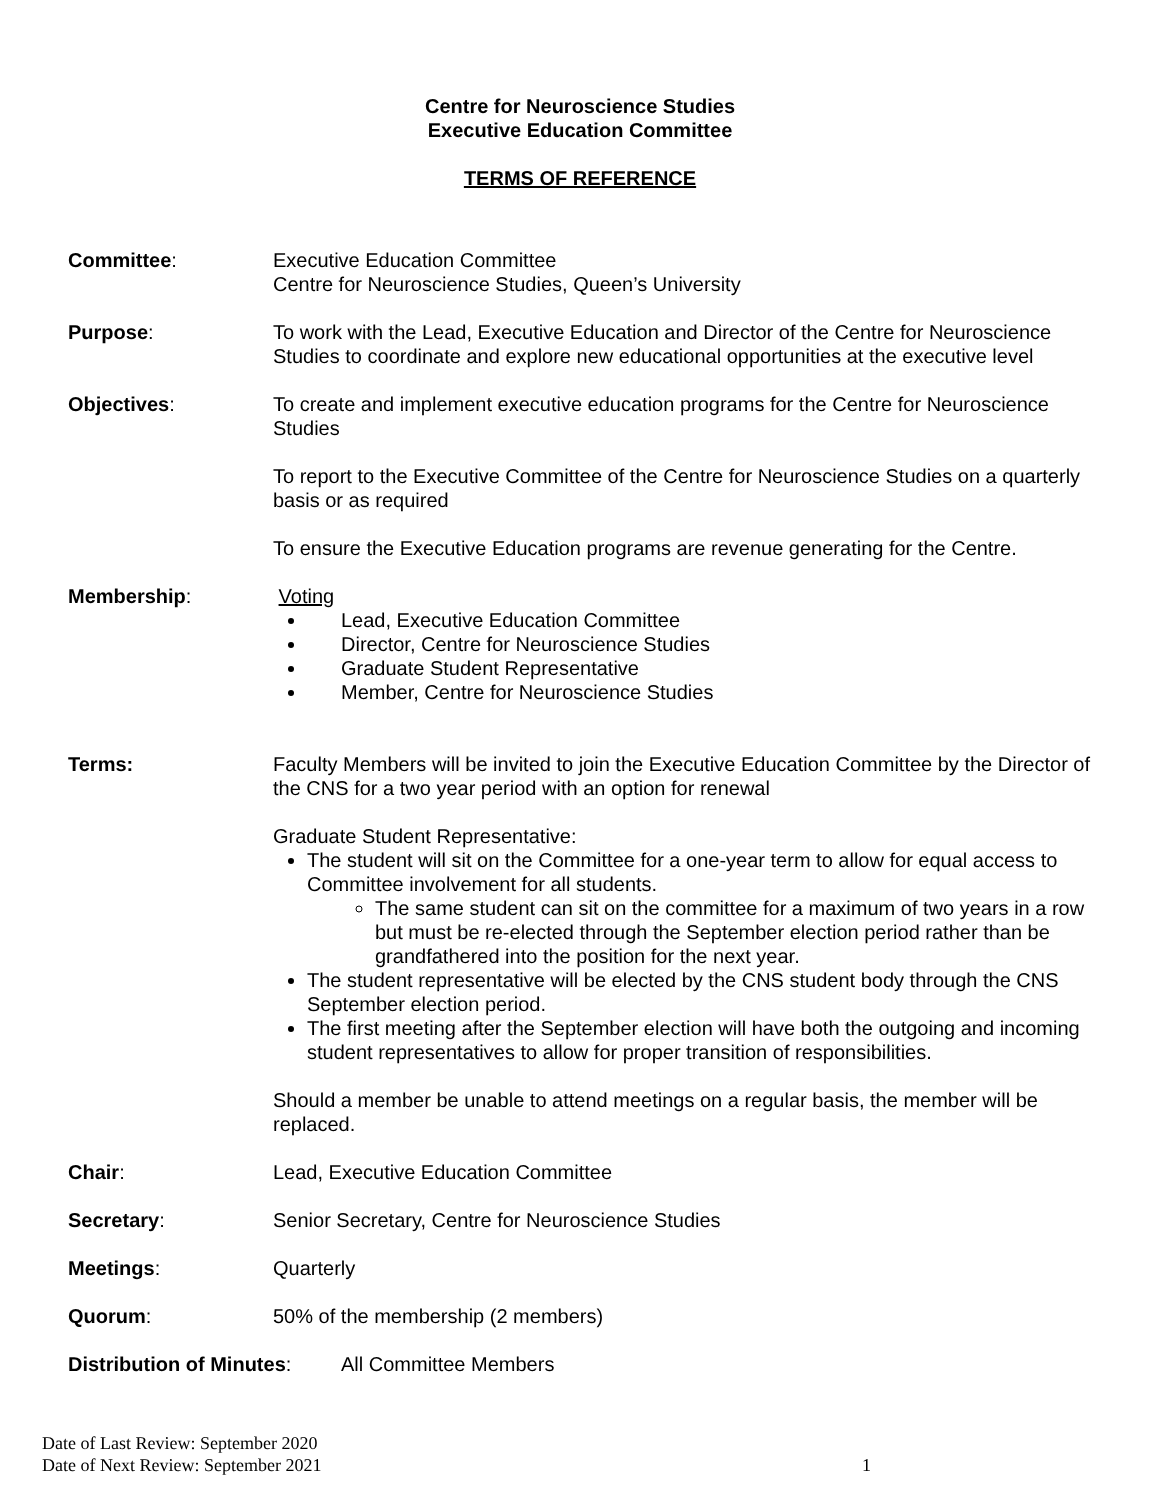Centre for Neuroscience Studies
Executive Education Committee
TERMS OF REFERENCE
Committee: Executive Education Committee
Centre for Neuroscience Studies, Queen’s University
Purpose: To work with the Lead, Executive Education and Director of the Centre for Neuroscience Studies to coordinate and explore new educational opportunities at the executive level
Objectives: To create and implement executive education programs for the Centre for Neuroscience Studies
To report to the Executive Committee of the Centre for Neuroscience Studies on a quarterly basis or as required
To ensure the Executive Education programs are revenue generating for the Centre.
Membership: Voting
Lead, Executive Education Committee
Director, Centre for Neuroscience Studies
Graduate Student Representative
Member, Centre for Neuroscience Studies
Terms: Faculty Members will be invited to join the Executive Education Committee by the Director of the CNS for a two year period with an option for renewal
Graduate Student Representative:
The student will sit on the Committee for a one-year term to allow for equal access to Committee involvement for all students.
The same student can sit on the committee for a maximum of two years in a row but must be re-elected through the September election period rather than be grandfathered into the position for the next year.
The student representative will be elected by the CNS student body through the CNS September election period.
The first meeting after the September election will have both the outgoing and incoming student representatives to allow for proper transition of responsibilities.
Should a member be unable to attend meetings on a regular basis, the member will be replaced.
Chair: Lead, Executive Education Committee
Secretary: Senior Secretary, Centre for Neuroscience Studies
Meetings: Quarterly
Quorum: 50% of the membership (2 members)
Distribution of Minutes:
All Committee Members
Date of Last Review: September 2020
Date of Next Review: September 2021
1